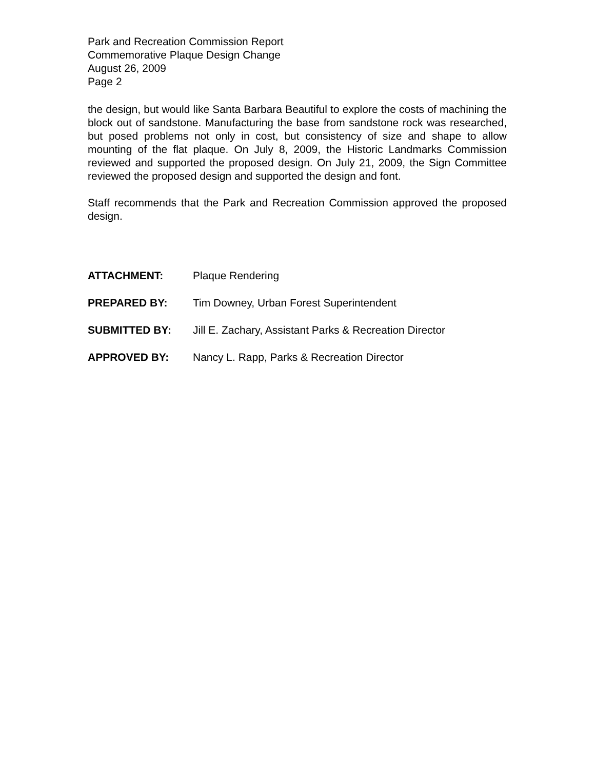Park and Recreation Commission Report
Commemorative Plaque Design Change
August 26, 2009
Page 2
the design, but would like Santa Barbara Beautiful to explore the costs of machining the block out of sandstone. Manufacturing the base from sandstone rock was researched, but posed problems not only in cost, but consistency of size and shape to allow mounting of the flat plaque. On July 8, 2009, the Historic Landmarks Commission reviewed and supported the proposed design. On July 21, 2009, the Sign Committee reviewed the proposed design and supported the design and font.
Staff recommends that the Park and Recreation Commission approved the proposed design.
ATTACHMENT: Plaque Rendering
PREPARED BY: Tim Downey, Urban Forest Superintendent
SUBMITTED BY: Jill E. Zachary, Assistant Parks & Recreation Director
APPROVED BY: Nancy L. Rapp, Parks & Recreation Director